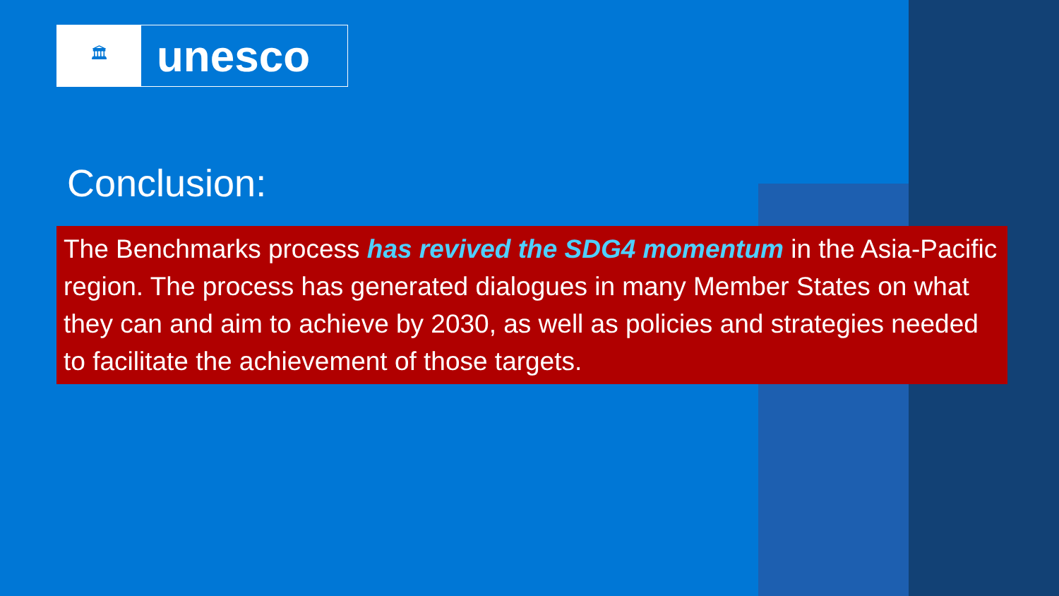🏛
unesco
Conclusion:
The Benchmarks process has revived the SDG4 momentum in the Asia-Pacific region. The process has generated dialogues in many Member States on what they can and aim to achieve by 2030, as well as policies and strategies needed to facilitate the achievement of those targets.